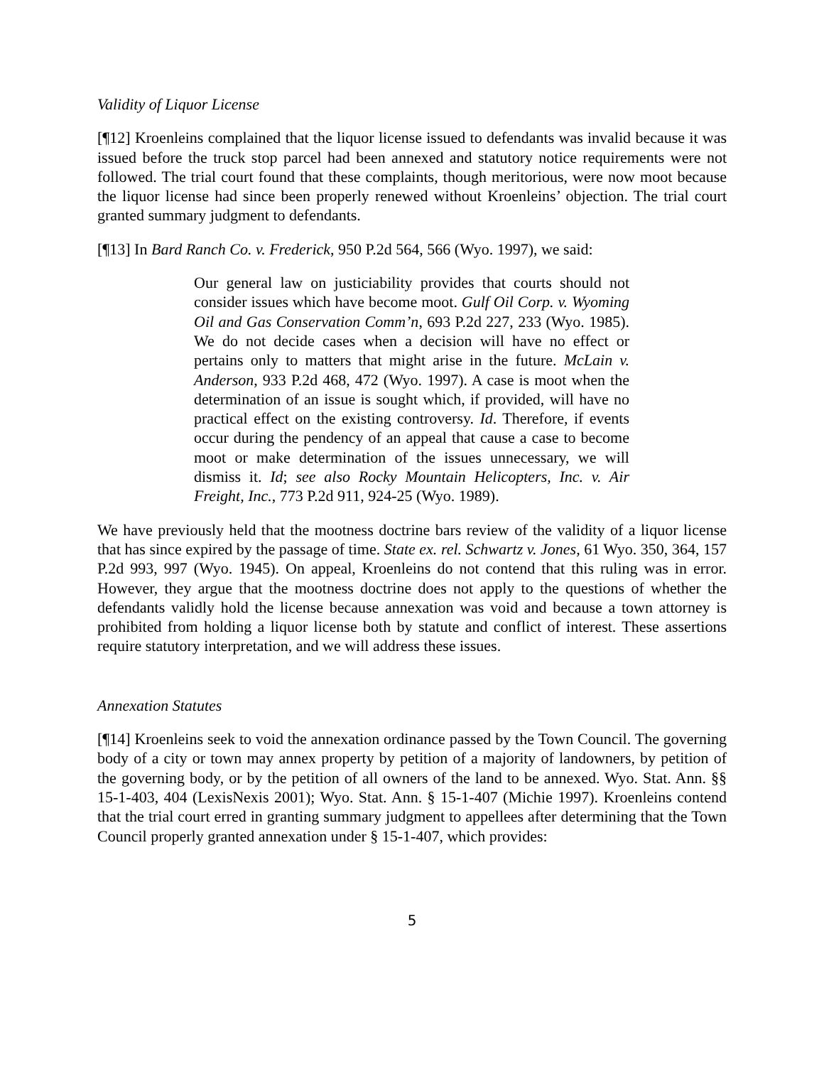Validity of Liquor License
[¶12] Kroenleins complained that the liquor license issued to defendants was invalid because it was issued before the truck stop parcel had been annexed and statutory notice requirements were not followed. The trial court found that these complaints, though meritorious, were now moot because the liquor license had since been properly renewed without Kroenleins’ objection. The trial court granted summary judgment to defendants.
[¶13] In Bard Ranch Co. v. Frederick, 950 P.2d 564, 566 (Wyo. 1997), we said:
Our general law on justiciability provides that courts should not consider issues which have become moot. Gulf Oil Corp. v. Wyoming Oil and Gas Conservation Comm’n, 693 P.2d 227, 233 (Wyo. 1985). We do not decide cases when a decision will have no effect or pertains only to matters that might arise in the future. McLain v. Anderson, 933 P.2d 468, 472 (Wyo. 1997). A case is moot when the determination of an issue is sought which, if provided, will have no practical effect on the existing controversy. Id. Therefore, if events occur during the pendency of an appeal that cause a case to become moot or make determination of the issues unnecessary, we will dismiss it. Id; see also Rocky Mountain Helicopters, Inc. v. Air Freight, Inc., 773 P.2d 911, 924-25 (Wyo. 1989).
We have previously held that the mootness doctrine bars review of the validity of a liquor license that has since expired by the passage of time. State ex. rel. Schwartz v. Jones, 61 Wyo. 350, 364, 157 P.2d 993, 997 (Wyo. 1945). On appeal, Kroenleins do not contend that this ruling was in error. However, they argue that the mootness doctrine does not apply to the questions of whether the defendants validly hold the license because annexation was void and because a town attorney is prohibited from holding a liquor license both by statute and conflict of interest. These assertions require statutory interpretation, and we will address these issues.
Annexation Statutes
[¶14] Kroenleins seek to void the annexation ordinance passed by the Town Council. The governing body of a city or town may annex property by petition of a majority of landowners, by petition of the governing body, or by the petition of all owners of the land to be annexed. Wyo. Stat. Ann. §§ 15-1-403, 404 (LexisNexis 2001); Wyo. Stat. Ann. § 15-1-407 (Michie 1997). Kroenleins contend that the trial court erred in granting summary judgment to appellees after determining that the Town Council properly granted annexation under § 15-1-407, which provides:
5